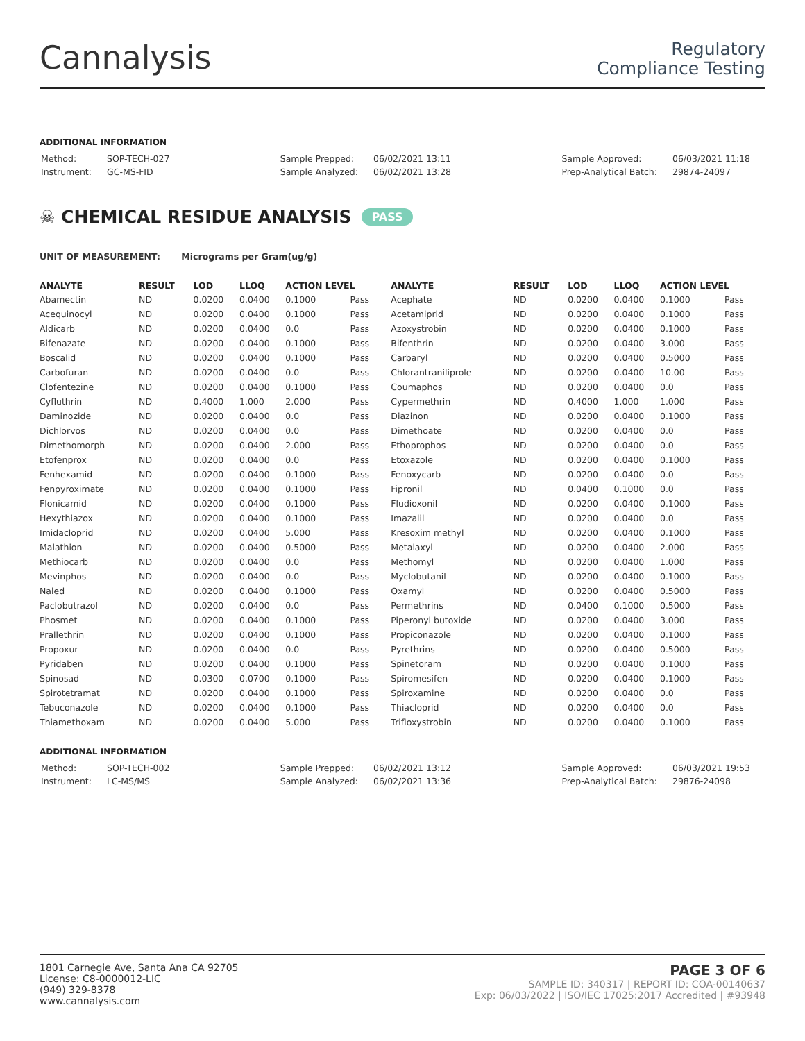Cannalysis
Regulatory
Compliance Testing
ADDITIONAL INFORMATION
| Method: | SOP-TECH-027 |
| Instrument: | GC-MS-FID |
| Sample Prepped: | 06/02/2021 13:11 |
| Sample Analyzed: | 06/02/2021 13:28 |
| Sample Approved: | 06/03/2021 11:18 |
| Prep-Analytical Batch: | 29874-24097 |
☠ CHEMICAL RESIDUE ANALYSIS PASS
UNIT OF MEASUREMENT: Micrograms per Gram(ug/g)
| ANALYTE | RESULT | LOD | LLOQ | ACTION LEVEL | | ANALYTE | RESULT | LOD | LLOQ | ACTION LEVEL | |
| --- | --- | --- | --- | --- | --- | --- | --- | --- | --- | --- | --- |
| Abamectin | ND | 0.0200 | 0.0400 | 0.1000 | Pass | Acephate | ND | 0.0200 | 0.0400 | 0.1000 | Pass |
| Acequinocyl | ND | 0.0200 | 0.0400 | 0.1000 | Pass | Acetamiprid | ND | 0.0200 | 0.0400 | 0.1000 | Pass |
| Aldicarb | ND | 0.0200 | 0.0400 | 0.0 | Pass | Azoxystrobin | ND | 0.0200 | 0.0400 | 0.1000 | Pass |
| Bifenazate | ND | 0.0200 | 0.0400 | 0.1000 | Pass | Bifenthrin | ND | 0.0200 | 0.0400 | 3.000 | Pass |
| Boscalid | ND | 0.0200 | 0.0400 | 0.1000 | Pass | Carbaryl | ND | 0.0200 | 0.0400 | 0.5000 | Pass |
| Carbofuran | ND | 0.0200 | 0.0400 | 0.0 | Pass | Chlorantraniliprole | ND | 0.0200 | 0.0400 | 10.00 | Pass |
| Clofentezine | ND | 0.0200 | 0.0400 | 0.1000 | Pass | Coumaphos | ND | 0.0200 | 0.0400 | 0.0 | Pass |
| Cyfluthrin | ND | 0.4000 | 1.000 | 2.000 | Pass | Cypermethrin | ND | 0.4000 | 1.000 | 1.000 | Pass |
| Daminozide | ND | 0.0200 | 0.0400 | 0.0 | Pass | Diazinon | ND | 0.0200 | 0.0400 | 0.1000 | Pass |
| Dichlorvos | ND | 0.0200 | 0.0400 | 0.0 | Pass | Dimethoate | ND | 0.0200 | 0.0400 | 0.0 | Pass |
| Dimethomorph | ND | 0.0200 | 0.0400 | 2.000 | Pass | Ethoprophos | ND | 0.0200 | 0.0400 | 0.0 | Pass |
| Etofenprox | ND | 0.0200 | 0.0400 | 0.0 | Pass | Etoxazole | ND | 0.0200 | 0.0400 | 0.1000 | Pass |
| Fenhexamid | ND | 0.0200 | 0.0400 | 0.1000 | Pass | Fenoxycarb | ND | 0.0200 | 0.0400 | 0.0 | Pass |
| Fenpyroximate | ND | 0.0200 | 0.0400 | 0.1000 | Pass | Fipronil | ND | 0.0400 | 0.1000 | 0.0 | Pass |
| Flonicamid | ND | 0.0200 | 0.0400 | 0.1000 | Pass | Fludioxonil | ND | 0.0200 | 0.0400 | 0.1000 | Pass |
| Hexythiazox | ND | 0.0200 | 0.0400 | 0.1000 | Pass | Imazalil | ND | 0.0200 | 0.0400 | 0.0 | Pass |
| Imidacloprid | ND | 0.0200 | 0.0400 | 5.000 | Pass | Kresoxim methyl | ND | 0.0200 | 0.0400 | 0.1000 | Pass |
| Malathion | ND | 0.0200 | 0.0400 | 0.5000 | Pass | Metalaxyl | ND | 0.0200 | 0.0400 | 2.000 | Pass |
| Methiocarb | ND | 0.0200 | 0.0400 | 0.0 | Pass | Methomyl | ND | 0.0200 | 0.0400 | 1.000 | Pass |
| Mevinphos | ND | 0.0200 | 0.0400 | 0.0 | Pass | Myclobutanil | ND | 0.0200 | 0.0400 | 0.1000 | Pass |
| Naled | ND | 0.0200 | 0.0400 | 0.1000 | Pass | Oxamyl | ND | 0.0200 | 0.0400 | 0.5000 | Pass |
| Paclobutrazol | ND | 0.0200 | 0.0400 | 0.0 | Pass | Permethrins | ND | 0.0400 | 0.1000 | 0.5000 | Pass |
| Phosmet | ND | 0.0200 | 0.0400 | 0.1000 | Pass | Piperonyl butoxide | ND | 0.0200 | 0.0400 | 3.000 | Pass |
| Prallethrin | ND | 0.0200 | 0.0400 | 0.1000 | Pass | Propiconazole | ND | 0.0200 | 0.0400 | 0.1000 | Pass |
| Propoxur | ND | 0.0200 | 0.0400 | 0.0 | Pass | Pyrethrins | ND | 0.0200 | 0.0400 | 0.5000 | Pass |
| Pyridaben | ND | 0.0200 | 0.0400 | 0.1000 | Pass | Spinetoram | ND | 0.0200 | 0.0400 | 0.1000 | Pass |
| Spinosad | ND | 0.0300 | 0.0700 | 0.1000 | Pass | Spiromesifen | ND | 0.0200 | 0.0400 | 0.1000 | Pass |
| Spirotetramat | ND | 0.0200 | 0.0400 | 0.1000 | Pass | Spiroxamine | ND | 0.0200 | 0.0400 | 0.0 | Pass |
| Tebuconazole | ND | 0.0200 | 0.0400 | 0.1000 | Pass | Thiacloprid | ND | 0.0200 | 0.0400 | 0.0 | Pass |
| Thiamethoxam | ND | 0.0200 | 0.0400 | 5.000 | Pass | Trifloxystrobin | ND | 0.0200 | 0.0400 | 0.1000 | Pass |
ADDITIONAL INFORMATION
| Method: | SOP-TECH-002 |
| Instrument: | LC-MS/MS |
| Sample Prepped: | 06/02/2021 13:12 |
| Sample Analyzed: | 06/02/2021 13:36 |
| Sample Approved: | 06/03/2021 19:53 |
| Prep-Analytical Batch: | 29876-24098 |
1801 Carnegie Ave, Santa Ana CA 92705
License: C8-0000012-LIC
(949) 329-8378
www.cannalysis.com
PAGE 3 OF 6
SAMPLE ID: 340317 | REPORT ID: COA-00140637
Exp: 06/03/2022 | ISO/IEC 17025:2017 Accredited | #93948